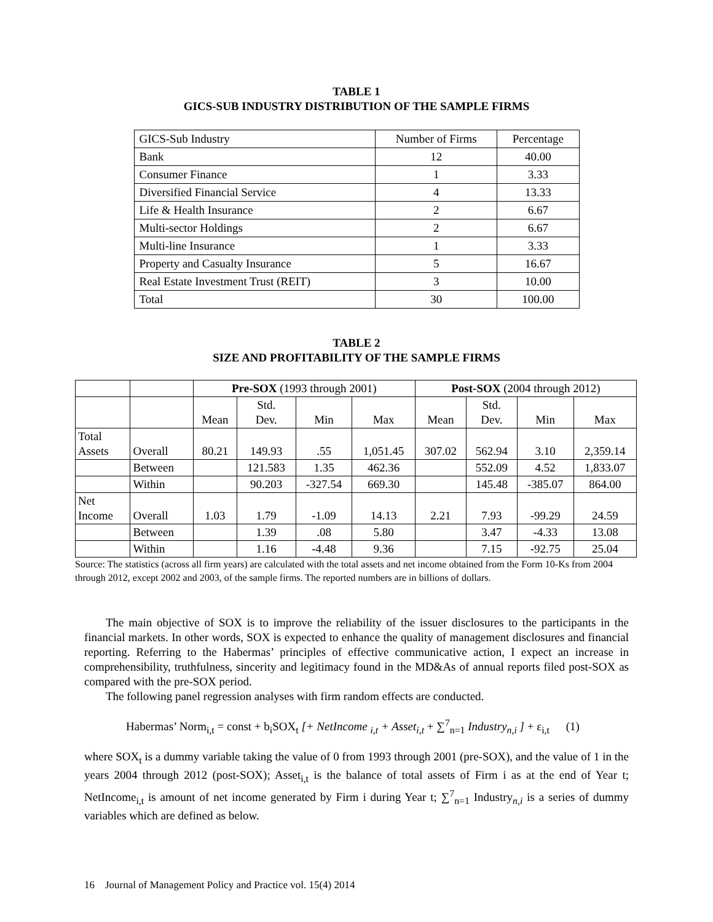TABLE 1
GICS-SUB INDUSTRY DISTRIBUTION OF THE SAMPLE FIRMS
| GICS-Sub Industry | Number of Firms | Percentage |
| --- | --- | --- |
| Bank | 12 | 40.00 |
| Consumer Finance | 1 | 3.33 |
| Diversified Financial Service | 4 | 13.33 |
| Life & Health Insurance | 2 | 6.67 |
| Multi-sector Holdings | 2 | 6.67 |
| Multi-line Insurance | 1 | 3.33 |
| Property and Casualty Insurance | 5 | 16.67 |
| Real Estate Investment Trust (REIT) | 3 | 10.00 |
| Total | 30 | 100.00 |
TABLE 2
SIZE AND PROFITABILITY OF THE SAMPLE FIRMS
| | | Pre-SOX (1993 through 2001) | | | | Post-SOX (2004 through 2012) | | | |
| | | Mean | Std. Dev. | Min | Max | Mean | Std. Dev. | Min | Max |
| Total Assets | Overall | 80.21 | 149.93 | .55 | 1,051.45 | 307.02 | 562.94 | 3.10 | 2,359.14 |
| | Between | | 121.583 | 1.35 | 462.36 | | 552.09 | 4.52 | 1,833.07 |
| | Within | | 90.203 | -327.54 | 669.30 | | 145.48 | -385.07 | 864.00 |
| Net Income | Overall | 1.03 | 1.79 | -1.09 | 14.13 | 2.21 | 7.93 | -99.29 | 24.59 |
| | Between | | 1.39 | .08 | 5.80 | | 3.47 | -4.33 | 13.08 |
| | Within | | 1.16 | -4.48 | 9.36 | | 7.15 | -92.75 | 25.04 |
Source: The statistics (across all firm years) are calculated with the total assets and net income obtained from the Form 10-Ks from 2004 through 2012, except 2002 and 2003, of the sample firms. The reported numbers are in billions of dollars.
The main objective of SOX is to improve the reliability of the issuer disclosures to the participants in the financial markets. In other words, SOX is expected to enhance the quality of management disclosures and financial reporting. Referring to the Habermas’ principles of effective communicative action, I expect an increase in comprehensibility, truthfulness, sincerity and legitimacy found in the MD&As of annual reports filed post-SOX as compared with the pre-SOX period.
The following panel regression analyses with firm random effects are conducted.
Habermas’ Norm<sub>i,t</sub> = const + b<sub>i</sub>SOX<sub>t</sub> [+ NetIncome <sub>i,t</sub> + Asset<sub>i,t</sub> + ∑<sup>7</sup><sub>n=1</sub> Industry<sub>n,i</sub> ] + ε<sub>i,t</sub> (1)
where SOX<sub>t</sub> is a dummy variable taking the value of 0 from 1993 through 2001 (pre-SOX), and the value of 1 in the years 2004 through 2012 (post-SOX); Asset<sub>i,t</sub> is the balance of total assets of Firm i as at the end of Year t; NetIncome<sub>i,t</sub> is amount of net income generated by Firm i during Year t; ∑<sup>7</sup><sub>n=1</sub> Industry<sub>n,i</sub> is a series of dummy variables which are defined as below.
16 Journal of Management Policy and Practice vol. 15(4) 2014